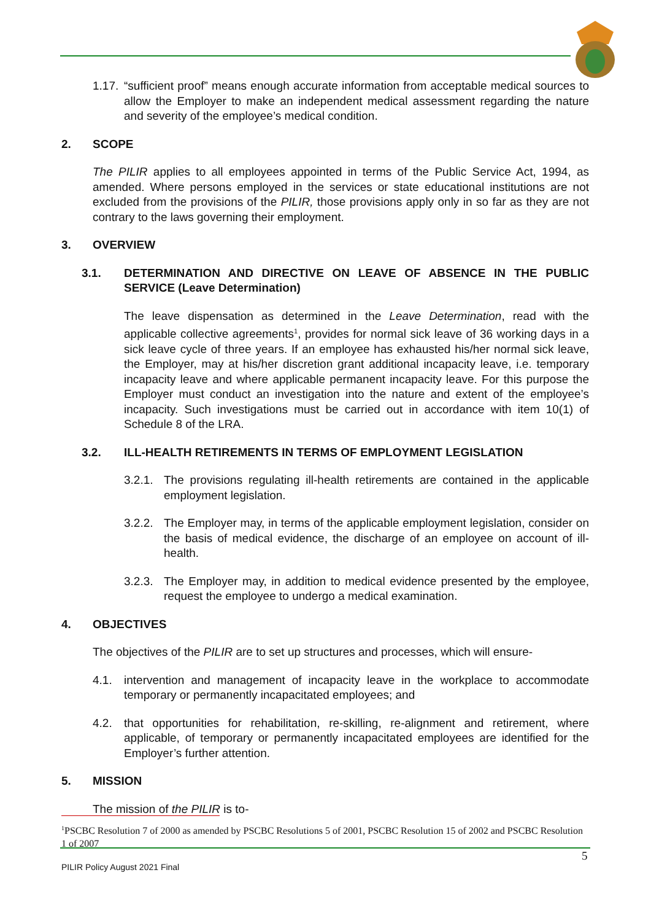1.17. “sufficient proof” means enough accurate information from acceptable medical sources to allow the Employer to make an independent medical assessment regarding the nature and severity of the employee’s medical condition.
2. SCOPE
The PILIR applies to all employees appointed in terms of the Public Service Act, 1994, as amended. Where persons employed in the services or state educational institutions are not excluded from the provisions of the PILIR, those provisions apply only in so far as they are not contrary to the laws governing their employment.
3. OVERVIEW
3.1. DETERMINATION AND DIRECTIVE ON LEAVE OF ABSENCE IN THE PUBLIC SERVICE (Leave Determination)
The leave dispensation as determined in the Leave Determination, read with the applicable collective agreements<sup>1</sup>, provides for normal sick leave of 36 working days in a sick leave cycle of three years. If an employee has exhausted his/her normal sick leave, the Employer, may at his/her discretion grant additional incapacity leave, i.e. temporary incapacity leave and where applicable permanent incapacity leave. For this purpose the Employer must conduct an investigation into the nature and extent of the employee’s incapacity. Such investigations must be carried out in accordance with item 10(1) of Schedule 8 of the LRA.
3.2. ILL-HEALTH RETIREMENTS IN TERMS OF EMPLOYMENT LEGISLATION
3.2.1. The provisions regulating ill-health retirements are contained in the applicable employment legislation.
3.2.2. The Employer may, in terms of the applicable employment legislation, consider on the basis of medical evidence, the discharge of an employee on account of ill-health.
3.2.3. The Employer may, in addition to medical evidence presented by the employee, request the employee to undergo a medical examination.
4. OBJECTIVES
The objectives of the PILIR are to set up structures and processes, which will ensure-
4.1. intervention and management of incapacity leave in the workplace to accommodate temporary or permanently incapacitated employees; and
4.2. that opportunities for rehabilitation, re-skilling, re-alignment and retirement, where applicable, of temporary or permanently incapacitated employees are identified for the Employer’s further attention.
5. MISSION
The mission of the PILIR is to-
<sup>1</sup> PSCBC Resolution 7 of 2000 as amended by PSCBC Resolutions 5 of 2001, PSCBC Resolution 15 of 2002 and PSCBC Resolution 1 of 2007
5
PILIR Policy August 2021 Final